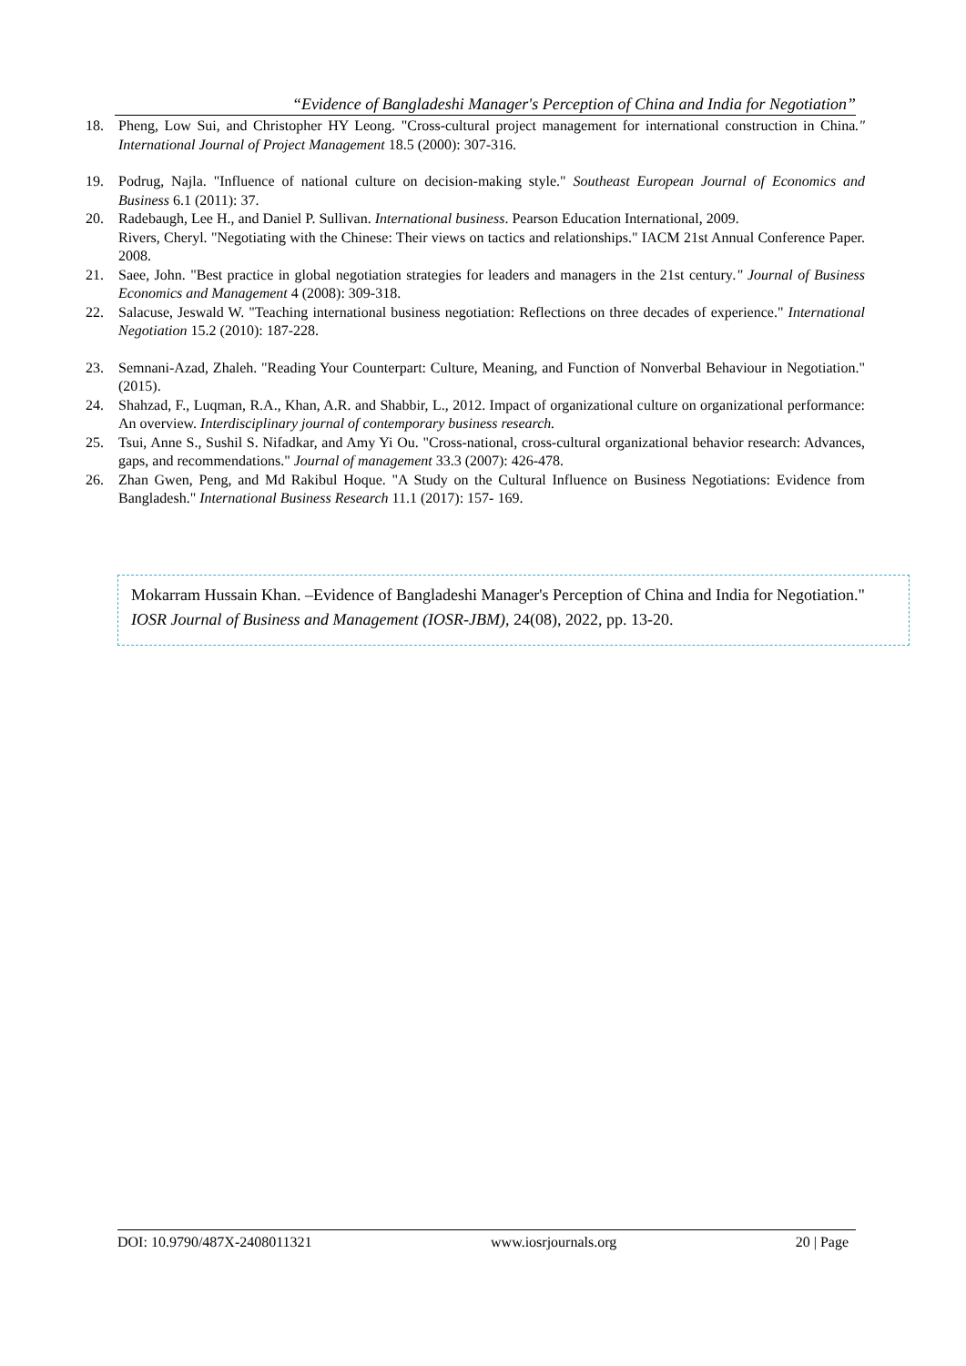“Evidence of Bangladeshi Manager's Perception of China and India for Negotiation”
18. Pheng, Low Sui, and Christopher HY Leong. "Cross-cultural project management for international construction in China." International Journal of Project Management 18.5 (2000): 307-316.
19. Podrug, Najla. "Influence of national culture on decision-making style." Southeast European Journal of Economics and Business 6.1 (2011): 37.
20. Radebaugh, Lee H., and Daniel P. Sullivan. International business. Pearson Education International, 2009.
Rivers, Cheryl. "Negotiating with the Chinese: Their views on tactics and relationships." IACM 21st Annual Conference Paper. 2008.
21. Saee, John. "Best practice in global negotiation strategies for leaders and managers in the 21st century." Journal of Business Economics and Management 4 (2008): 309-318.
22. Salacuse, Jeswald W. "Teaching international business negotiation: Reflections on three decades of experience." International Negotiation 15.2 (2010): 187-228.
23. Semnani-Azad, Zhaleh. "Reading Your Counterpart: Culture, Meaning, and Function of Nonverbal Behaviour in Negotiation." (2015).
24. Shahzad, F., Luqman, R.A., Khan, A.R. and Shabbir, L., 2012. Impact of organizational culture on organizational performance: An overview. Interdisciplinary journal of contemporary business research.
25. Tsui, Anne S., Sushil S. Nifadkar, and Amy Yi Ou. "Cross-national, cross-cultural organizational behavior research: Advances, gaps, and recommendations." Journal of management 33.3 (2007): 426-478.
26. Zhan Gwen, Peng, and Md Rakibul Hoque. "A Study on the Cultural Influence on Business Negotiations: Evidence from Bangladesh." International Business Research 11.1 (2017): 157- 169.
Mokarram Hussain Khan. –Evidence of Bangladeshi Manager's Perception of China and India for Negotiation." IOSR Journal of Business and Management (IOSR-JBM), 24(08), 2022, pp. 13-20.
DOI: 10.9790/487X-2408011321 www.iosrjournals.org 20 | Page